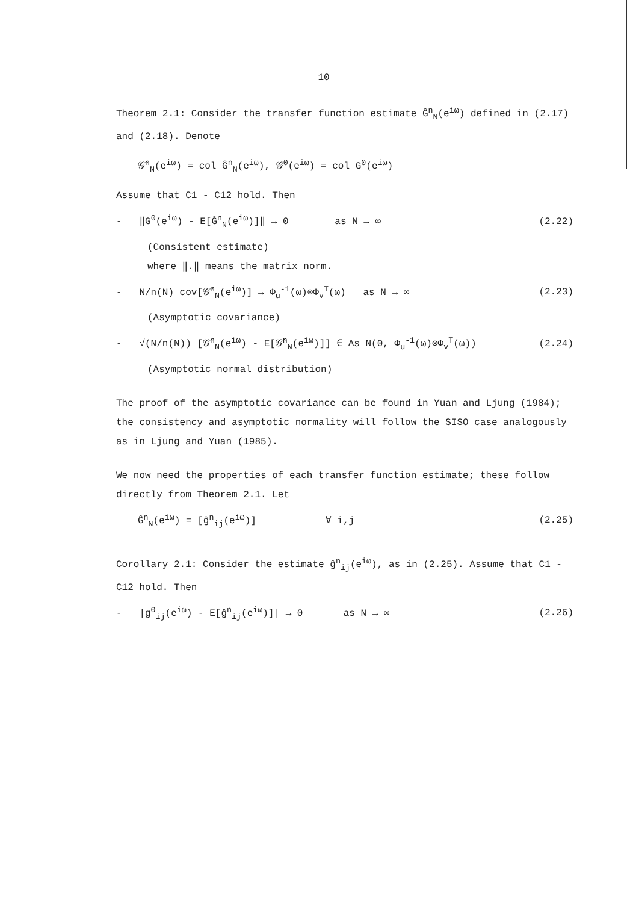10
Theorem 2.1: Consider the transfer function estimate Ĝ<sup>n</sup><sub>N</sub>(e<sup>iω</sup>) defined in (2.17) and (2.18). Denote
𝒢̂<sup>n</sup><sub>N</sub>(e<sup>iω</sup>) = col Ĝ<sup>n</sup><sub>N</sub>(e<sup>iω</sup>), 𝒢<sup>0</sup>(e<sup>iω</sup>) = col G<sup>0</sup>(e<sup>iω</sup>)
Assume that C1 - C12 hold. Then
- ‖G<sup>0</sup>(e<sup>iω</sup>) - E[Ĝ<sup>n</sup><sub>N</sub>(e<sup>iω</sup>)]‖ → 0 as N → ∞ (2.22)
(Consistent estimate)
where ‖.‖ means the matrix norm.
- N/n(N) cov[𝒢̂<sup>n</sup><sub>N</sub>(e<sup>iω</sup>)] → Φ<sub>u</sub><sup>-1</sup>(ω)⊗Φ<sub>v</sub><sup>T</sup>(ω) as N → ∞ (2.23)
(Asymptotic covariance)
- √(N/n(N)) [𝒢̂<sup>n</sup><sub>N</sub>(e<sup>iω</sup>) - E[𝒢̂<sup>n</sup><sub>N</sub>(e<sup>iω</sup>)]] ∈ As N(0, Φ<sub>u</sub><sup>-1</sup>(ω)⊗Φ<sub>v</sub><sup>T</sup>(ω)) (2.24)
(Asymptotic normal distribution)
The proof of the asymptotic covariance can be found in Yuan and Ljung (1984); the consistency and asymptotic normality will follow the SISO case analogously as in Ljung and Yuan (1985).
We now need the properties of each transfer function estimate; these follow directly from Theorem 2.1. Let
Ĝ<sup>n</sup><sub>N</sub>(e<sup>iω</sup>) = [ĝ<sup>n</sup><sub>ij</sub>(e<sup>iω</sup>)] ∀ i,j (2.25)
Corollary 2.1: Consider the estimate ĝ<sup>n</sup><sub>ij</sub>(e<sup>iω</sup>), as in (2.25). Assume that C1 - C12 hold. Then
- |g<sup>0</sup><sub>ij</sub>(e<sup>iω</sup>) - E[ĝ<sup>n</sup><sub>ij</sub>(e<sup>iω</sup>)]| → 0 as N → ∞ (2.26)